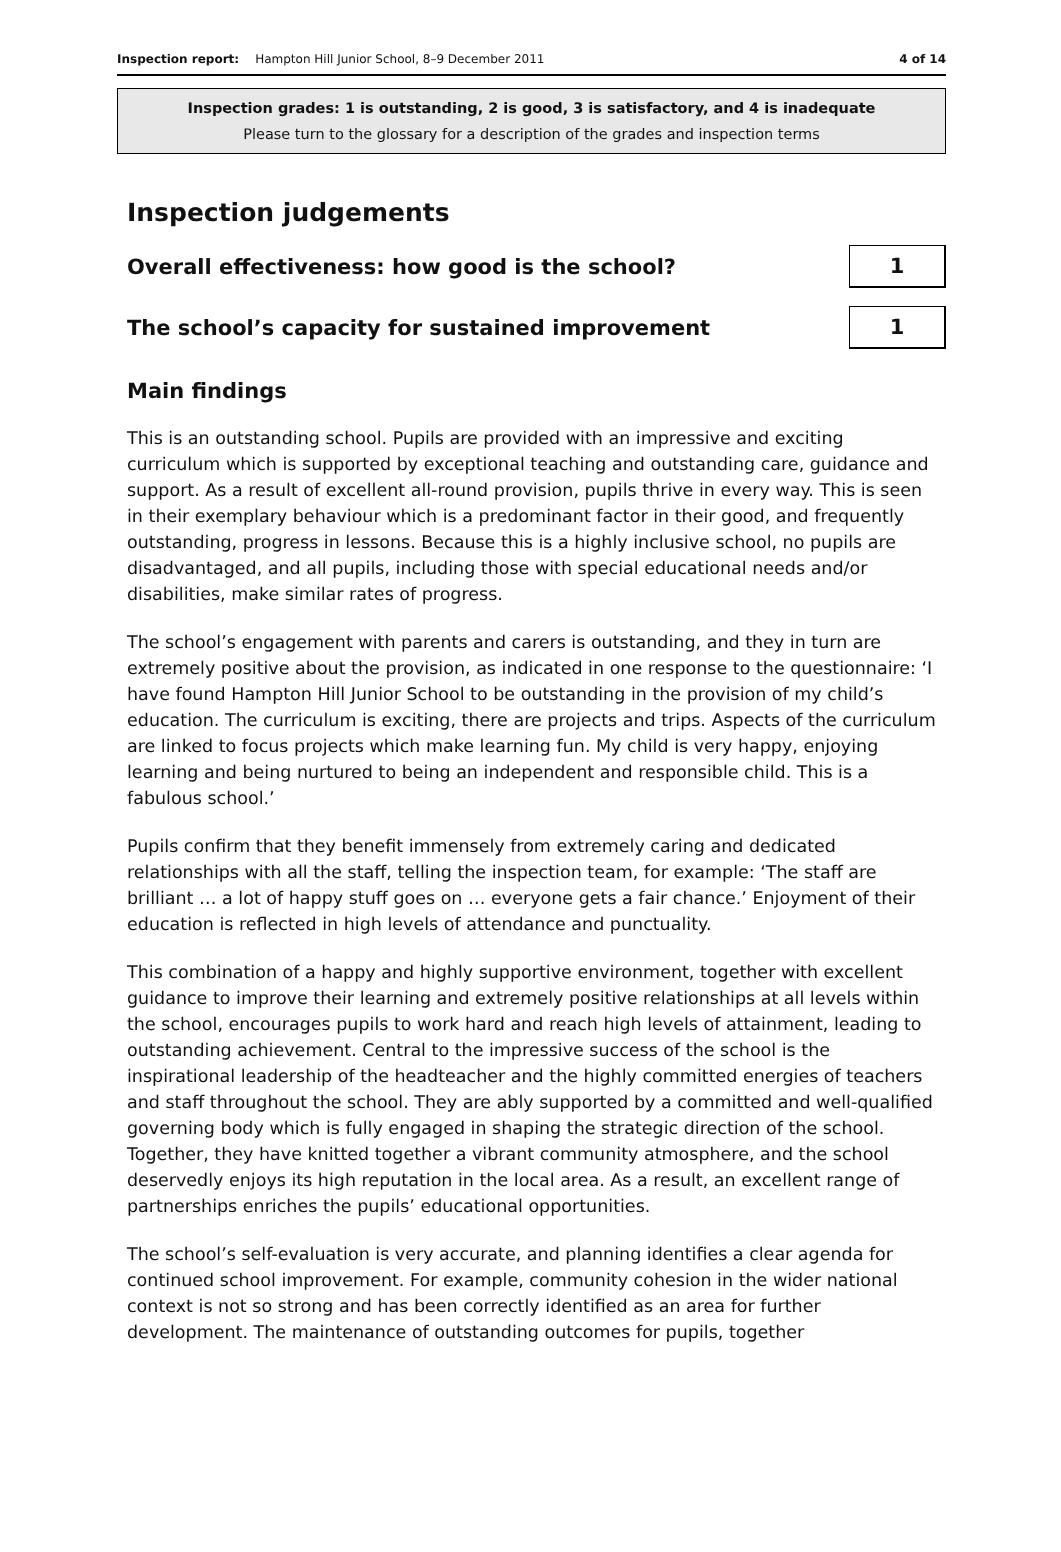Inspection report: Hampton Hill Junior School, 8–9 December 2011 4 of 14
Inspection grades: 1 is outstanding, 2 is good, 3 is satisfactory, and 4 is inadequate
Please turn to the glossary for a description of the grades and inspection terms
Inspection judgements
Overall effectiveness: how good is the school?
1
The school’s capacity for sustained improvement
1
Main findings
This is an outstanding school. Pupils are provided with an impressive and exciting curriculum which is supported by exceptional teaching and outstanding care, guidance and support. As a result of excellent all-round provision, pupils thrive in every way. This is seen in their exemplary behaviour which is a predominant factor in their good, and frequently outstanding, progress in lessons. Because this is a highly inclusive school, no pupils are disadvantaged, and all pupils, including those with special educational needs and/or disabilities, make similar rates of progress.
The school’s engagement with parents and carers is outstanding, and they in turn are extremely positive about the provision, as indicated in one response to the questionnaire: ‘I have found Hampton Hill Junior School to be outstanding in the provision of my child’s education. The curriculum is exciting, there are projects and trips. Aspects of the curriculum are linked to focus projects which make learning fun. My child is very happy, enjoying learning and being nurtured to being an independent and responsible child. This is a fabulous school.’
Pupils confirm that they benefit immensely from extremely caring and dedicated relationships with all the staff, telling the inspection team, for example: ‘The staff are brilliant … a lot of happy stuff goes on … everyone gets a fair chance.’ Enjoyment of their education is reflected in high levels of attendance and punctuality.
This combination of a happy and highly supportive environment, together with excellent guidance to improve their learning and extremely positive relationships at all levels within the school, encourages pupils to work hard and reach high levels of attainment, leading to outstanding achievement. Central to the impressive success of the school is the inspirational leadership of the headteacher and the highly committed energies of teachers and staff throughout the school. They are ably supported by a committed and well-qualified governing body which is fully engaged in shaping the strategic direction of the school. Together, they have knitted together a vibrant community atmosphere, and the school deservedly enjoys its high reputation in the local area. As a result, an excellent range of partnerships enriches the pupils’ educational opportunities.
The school’s self-evaluation is very accurate, and planning identifies a clear agenda for continued school improvement. For example, community cohesion in the wider national context is not so strong and has been correctly identified as an area for further development. The maintenance of outstanding outcomes for pupils, together